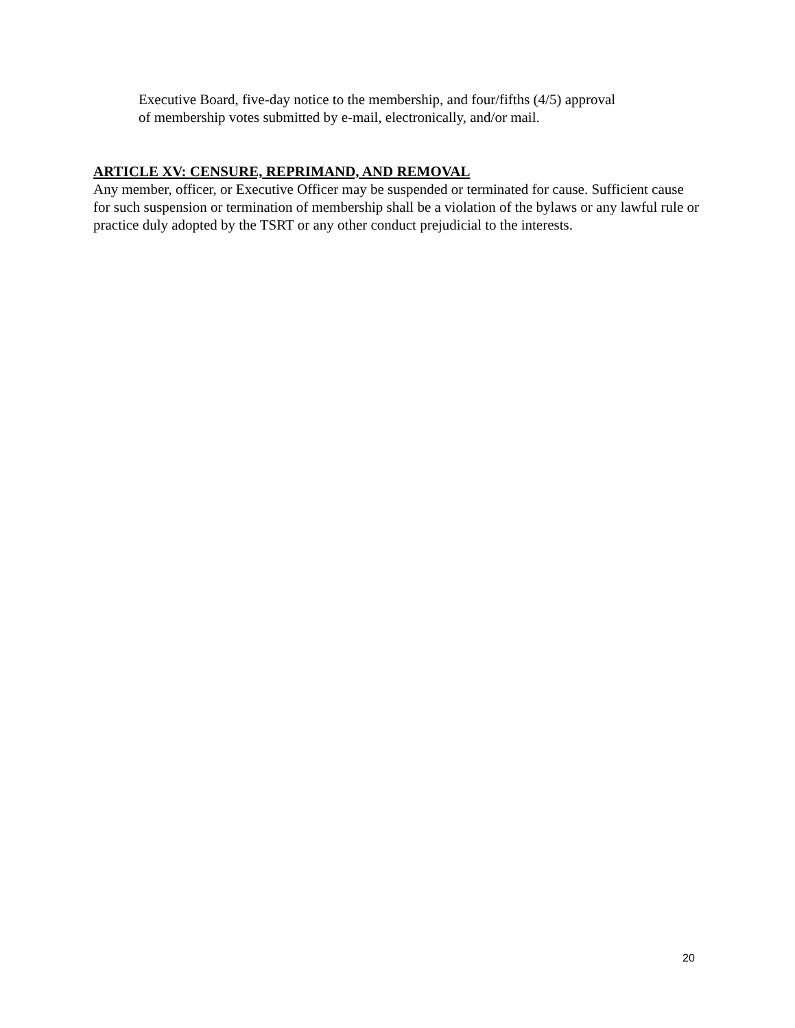Executive Board, five-day notice to the membership, and four/fifths (4/5) approval
of membership votes submitted by e-mail, electronically, and/or mail.
ARTICLE XV: CENSURE, REPRIMAND, AND REMOVAL
Any member, officer, or Executive Officer may be suspended or terminated for cause. Sufficient cause for such suspension or termination of membership shall be a violation of the bylaws or any lawful rule or practice duly adopted by the TSRT or any other conduct prejudicial to the interests.
20